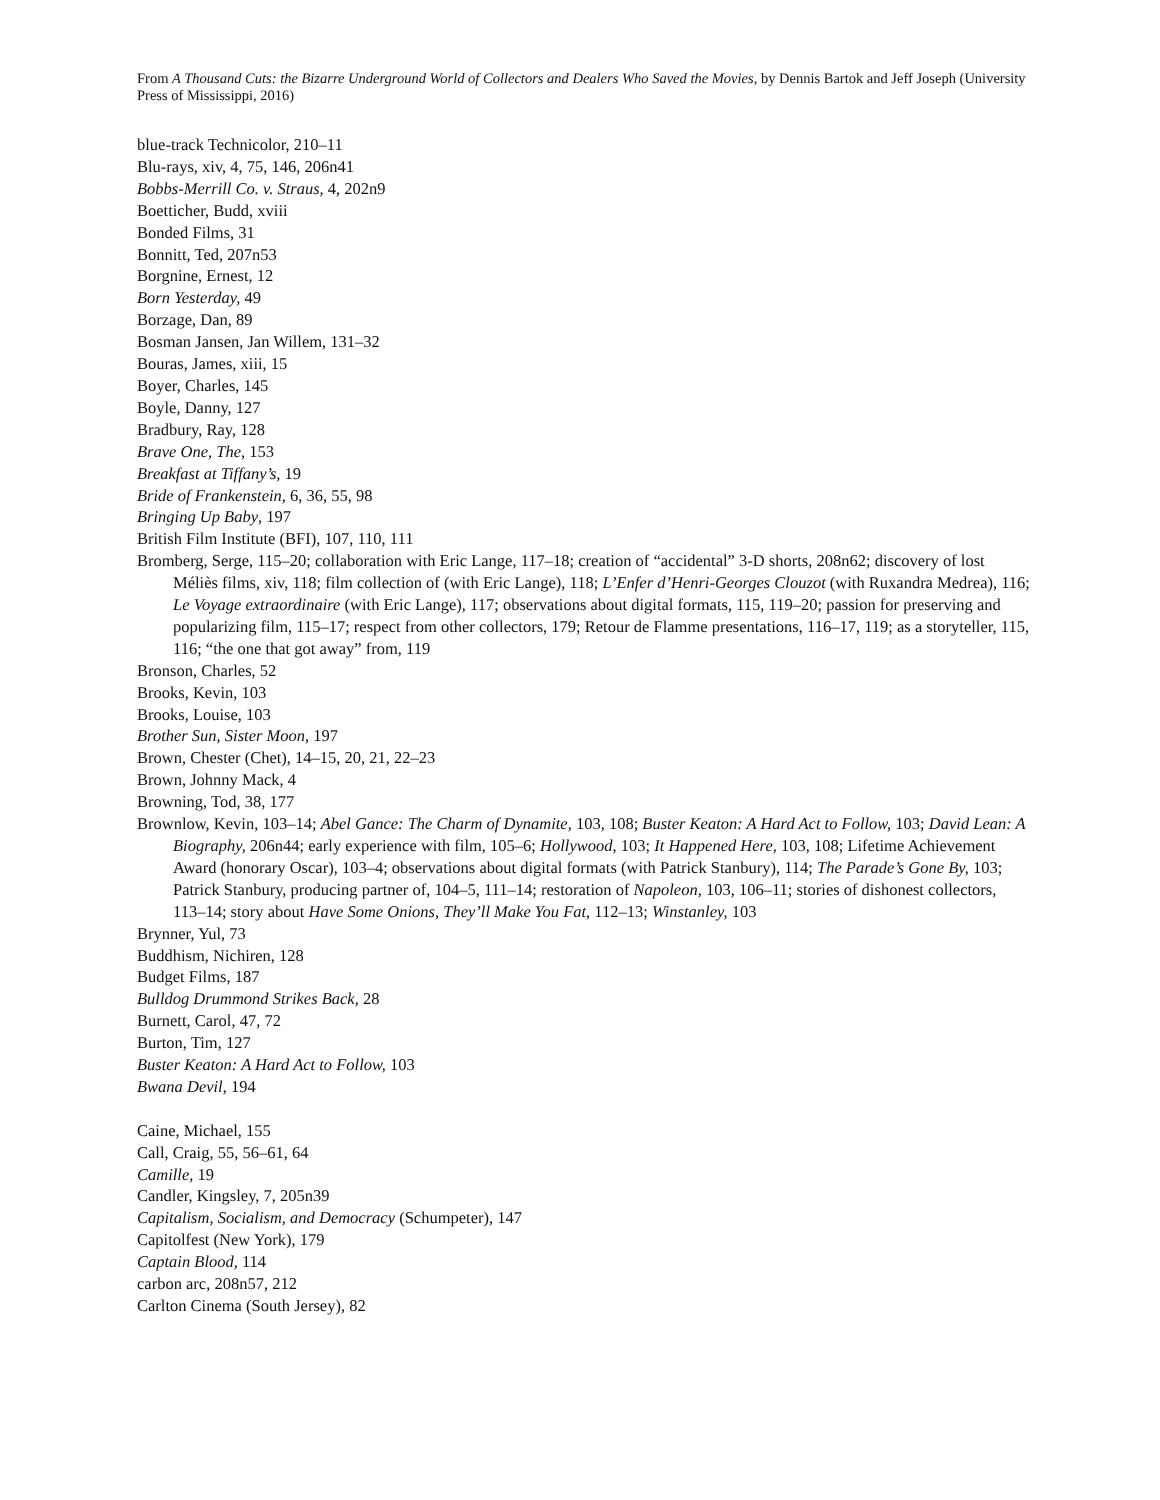From A Thousand Cuts: the Bizarre Underground World of Collectors and Dealers Who Saved the Movies, by Dennis Bartok and Jeff Joseph (University Press of Mississippi, 2016)
blue-track Technicolor, 210–11
Blu-rays, xiv, 4, 75, 146, 206n41
Bobbs-Merrill Co. v. Straus, 4, 202n9
Boetticher, Budd, xviii
Bonded Films, 31
Bonnitt, Ted, 207n53
Borgnine, Ernest, 12
Born Yesterday, 49
Borzage, Dan, 89
Bosman Jansen, Jan Willem, 131–32
Bouras, James, xiii, 15
Boyer, Charles, 145
Boyle, Danny, 127
Bradbury, Ray, 128
Brave One, The, 153
Breakfast at Tiffany’s, 19
Bride of Frankenstein, 6, 36, 55, 98
Bringing Up Baby, 197
British Film Institute (BFI), 107, 110, 111
Bromberg, Serge, 115–20; collaboration with Eric Lange, 117–18; creation of “accidental” 3-D shorts, 208n62; discovery of lost Méliès films, xiv, 118; film collection of (with Eric Lange), 118; L’Enfer d’Henri-Georges Clouzot (with Ruxandra Medrea), 116; Le Voyage extraordinaire (with Eric Lange), 117; observations about digital formats, 115, 119–20; passion for preserving and popularizing film, 115–17; respect from other collectors, 179; Retour de Flamme presentations, 116–17, 119; as a storyteller, 115, 116; “the one that got away” from, 119
Bronson, Charles, 52
Brooks, Kevin, 103
Brooks, Louise, 103
Brother Sun, Sister Moon, 197
Brown, Chester (Chet), 14–15, 20, 21, 22–23
Brown, Johnny Mack, 4
Browning, Tod, 38, 177
Brownlow, Kevin, 103–14; Abel Gance: The Charm of Dynamite, 103, 108; Buster Keaton: A Hard Act to Follow, 103; David Lean: A Biography, 206n44; early experience with film, 105–6; Hollywood, 103; It Happened Here, 103, 108; Lifetime Achievement Award (honorary Oscar), 103–4; observations about digital formats (with Patrick Stanbury), 114; The Parade’s Gone By, 103; Patrick Stanbury, producing partner of, 104–5, 111–14; restoration of Napoleon, 103, 106–11; stories of dishonest collectors, 113–14; story about Have Some Onions, They’ll Make You Fat, 112–13; Winstanley, 103
Brynner, Yul, 73
Buddhism, Nichiren, 128
Budget Films, 187
Bulldog Drummond Strikes Back, 28
Burnett, Carol, 47, 72
Burton, Tim, 127
Buster Keaton: A Hard Act to Follow, 103
Bwana Devil, 194
Caine, Michael, 155
Call, Craig, 55, 56–61, 64
Camille, 19
Candler, Kingsley, 7, 205n39
Capitalism, Socialism, and Democracy (Schumpeter), 147
Capitolfest (New York), 179
Captain Blood, 114
carbon arc, 208n57, 212
Carlton Cinema (South Jersey), 82